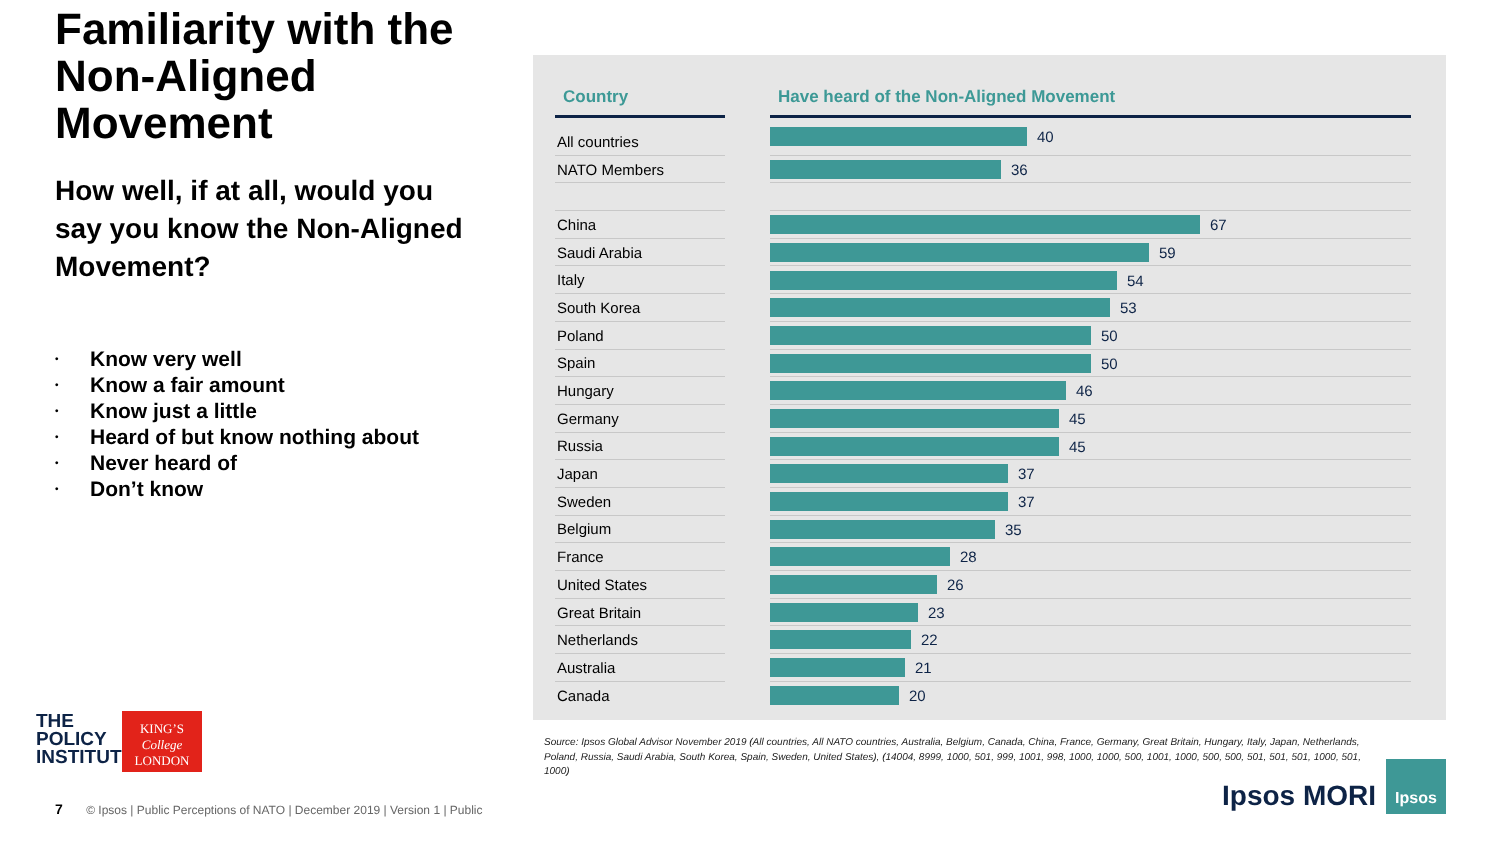Familiarity with the Non-Aligned Movement
How well, if at all, would you say you know the Non-Aligned Movement?
• Know very well
• Know a fair amount
• Know just a little
• Heard of but know nothing about
• Never heard of
• Don’t know
| Country | | Have heard of the Non-Aligned Movement |
| --- | --- | --- |
| All countries | | 40 |
| NATO Members | | 36 |
| China | | 67 |
| Saudi Arabia | | 59 |
| Italy | | 54 |
| South Korea | | 53 |
| Poland | | 50 |
| Spain | | 50 |
| Hungary | | 46 |
| Germany | | 45 |
| Russia | | 45 |
| Japan | | 37 |
| Sweden | | 37 |
| Belgium | | 35 |
| France | | 28 |
| United States | | 26 |
| Great Britain | | 23 |
| Netherlands | | 22 |
| Australia | | 21 |
| Canada | | 20 |
Source: Ipsos Global Advisor November 2019 (All countries, All NATO countries, Australia, Belgium, Canada, China, France, Germany, Great Britain, Hungary, Italy, Japan, Netherlands, Poland, Russia, Saudi Arabia, South Korea, Spain, Sweden, United States), (14004, 8999, 1000, 501, 999, 1001, 998, 1000, 1000, 500, 1001, 1000, 500, 500, 501, 501, 501, 1000, 501, 1000)
THE
POLICY
INSTITUTE
KING’S
College
LONDON
7 © Ipsos | Public Perceptions of NATO | December 2019 | Version 1 | Public
Ipsos MORI
Ipsos